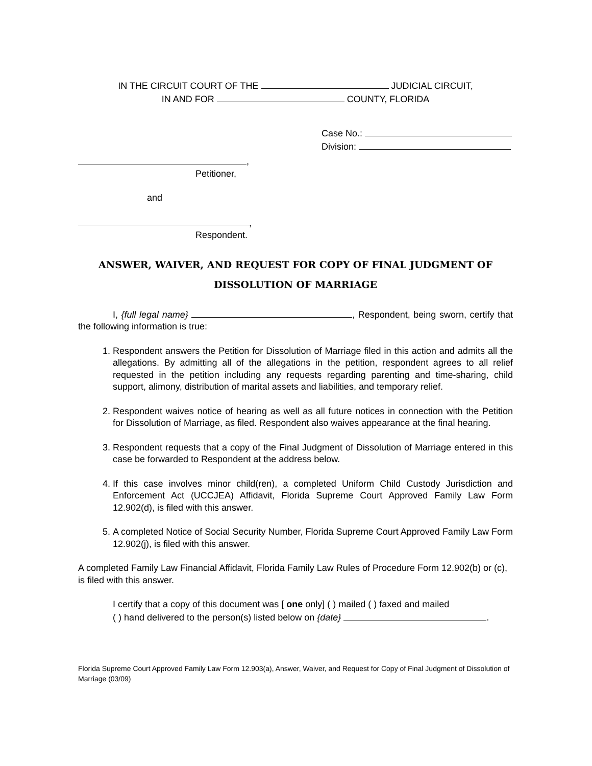IN THE CIRCUIT COURT OF THE JUDICIAL CIRCUIT,
IN AND FOR COUNTY, FLORIDA
Case No.:
Division:
,
Petitioner,
and
,
Respondent.
ANSWER, WAIVER, AND REQUEST FOR COPY OF FINAL JUDGMENT OF
DISSOLUTION OF MARRIAGE
I, {full legal name} , Respondent, being sworn, certify that the following information is true:
1. Respondent answers the Petition for Dissolution of Marriage filed in this action and admits all the allegations. By admitting all of the allegations in the petition, respondent agrees to all relief requested in the petition including any requests regarding parenting and time-sharing, child support, alimony, distribution of marital assets and liabilities, and temporary relief.
2. Respondent waives notice of hearing as well as all future notices in connection with the Petition for Dissolution of Marriage, as filed. Respondent also waives appearance at the final hearing.
3. Respondent requests that a copy of the Final Judgment of Dissolution of Marriage entered in this case be forwarded to Respondent at the address below.
4. If this case involves minor child(ren), a completed Uniform Child Custody Jurisdiction and Enforcement Act (UCCJEA) Affidavit, Florida Supreme Court Approved Family Law Form 12.902(d), is filed with this answer.
5. A completed Notice of Social Security Number, Florida Supreme Court Approved Family Law Form 12.902(j), is filed with this answer.
A completed Family Law Financial Affidavit, Florida Family Law Rules of Procedure Form 12.902(b) or (c), is filed with this answer.
I certify that a copy of this document was [ one only] ( ) mailed ( ) faxed and mailed
( ) hand delivered to the person(s) listed below on {date} .
Florida Supreme Court Approved Family Law Form 12.903(a), Answer, Waiver, and Request for Copy of Final Judgment of Dissolution of Marriage (03/09)